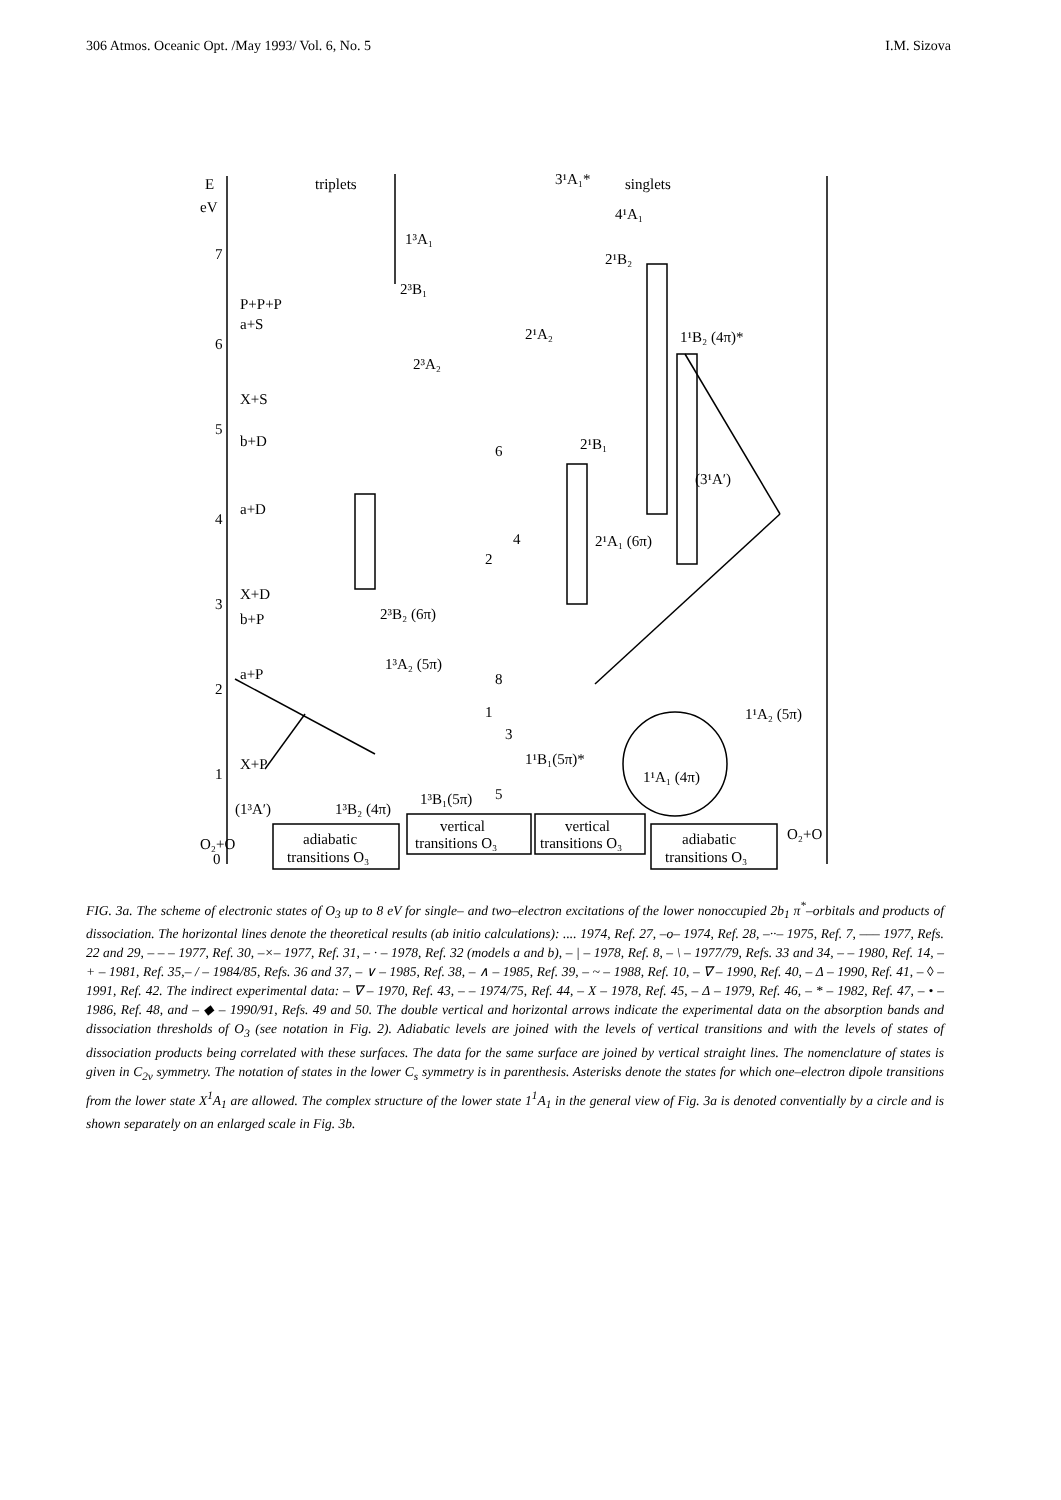306 Atmos. Oceanic Opt. /May 1993/ Vol. 6, No. 5 I.M. Sizova
E
eV
triplets
singlets
7
6
5
4
3
2
1
0
P+P+P
a+S
X+S
b+D
a+D
X+D
b+P
a+P
X+P
1³A₁
2³B₁
2³A₂
2³B₂ (6π)
1³A₂ (5π)
(1³A′)
1³B₂ (4π)
1³B₁(5π)
3¹A₁*
4¹A₁
2¹B₂
2¹A₂
1¹B₂ (4π)*
2¹B₁
6
2
4
2¹A₁ (6π)
(3¹A′)
8
1
3
5
1¹B₁(5π)*
1¹A₂ (5π)
1¹A₁ (4π)
O₂+O
adiabatic
transitions O₃
vertical
transitions O₃
vertical
transitions O₃
adiabatic
transitions O₃
O₂+O
FIG. 3a. The scheme of electronic states of O<sub>3</sub> up to 8 eV for single– and two–electron excitations of the lower nonoccupied 2b<sub>1</sub> π<sup>*</sup>–orbitals and products of dissociation. The horizontal lines denote the theoretical results (ab initio calculations): .... 1974, Ref. 27, –o– 1974, Ref. 28, –··– 1975, Ref. 7, ––– 1977, Refs. 22 and 29, – – – 1977, Ref. 30, –×– 1977, Ref. 31, – · – 1978, Ref. 32 (models a and b), – | – 1978, Ref. 8, – \ – 1977/79, Refs. 33 and 34, – – 1980, Ref. 14, – + – 1981, Ref. 35,– / – 1984/85, Refs. 36 and 37, – ∨ – 1985, Ref. 38, – ∧ – 1985, Ref. 39, – ~ – 1988, Ref. 10, – ∇ – 1990, Ref. 40, – Δ – 1990, Ref. 41, – ◊ – 1991, Ref. 42. The indirect experimental data: – ∇ – 1970, Ref. 43, – – 1974/75, Ref. 44, – X – 1978, Ref. 45, – Δ – 1979, Ref. 46, – * – 1982, Ref. 47, – • – 1986, Ref. 48, and – ◆ – 1990/91, Refs. 49 and 50. The double vertical and horizontal arrows indicate the experimental data on the absorption bands and dissociation thresholds of O<sub>3</sub> (see notation in Fig. 2). Adiabatic levels are joined with the levels of vertical transitions and with the levels of states of dissociation products being correlated with these surfaces. The data for the same surface are joined by vertical straight lines. The nomenclature of states is given in C<sub>2v</sub> symmetry. The notation of states in the lower C<sub>s</sub> symmetry is in parenthesis. Asterisks denote the states for which one–electron dipole transitions from the lower state X<sup>1</sup>A<sub>1</sub> are allowed. The complex structure of the lower state 1<sup>1</sup>A<sub>1</sub> in the general view of Fig. 3a is denoted conventially by a circle and is shown separately on an enlarged scale in Fig. 3b.